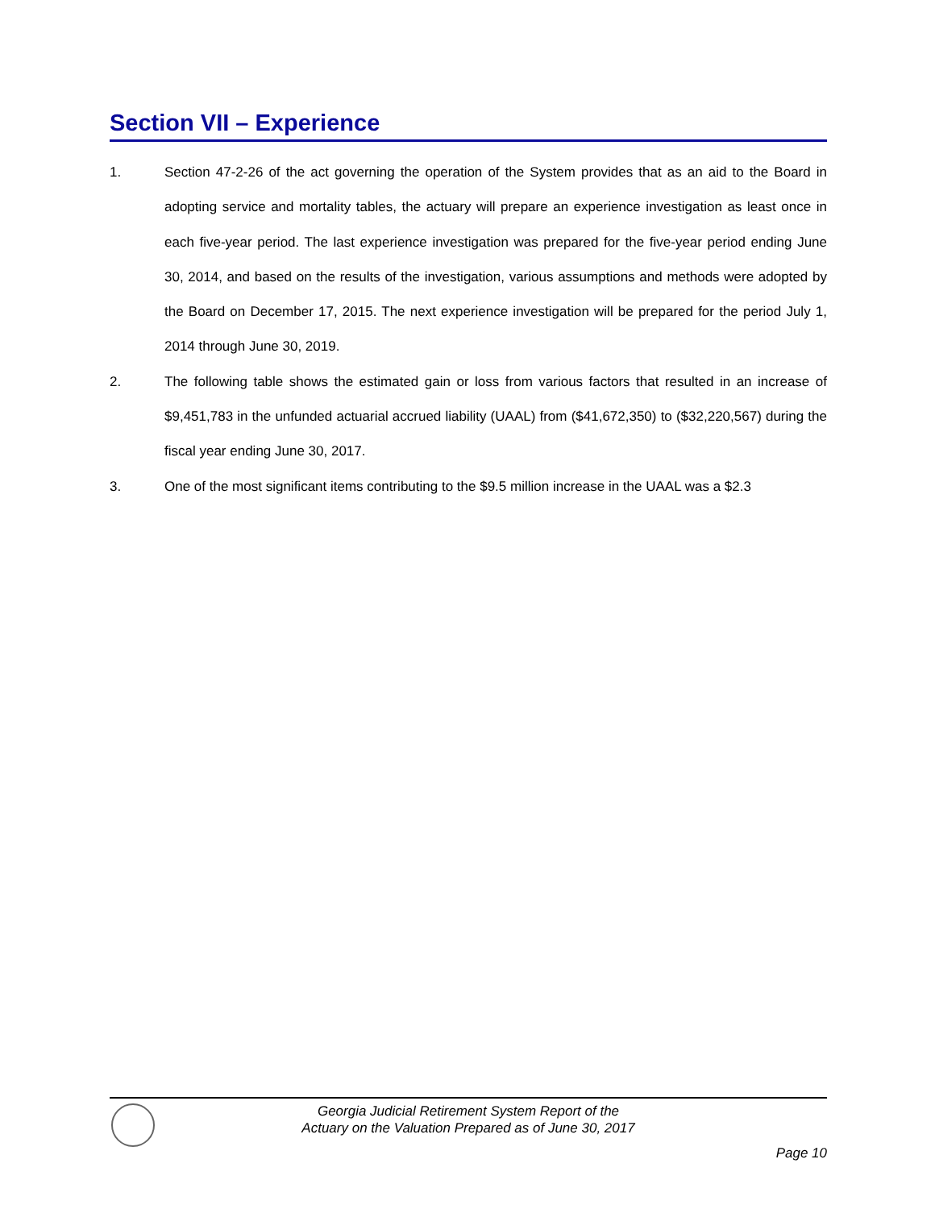Section VII – Experience
1. Section 47-2-26 of the act governing the operation of the System provides that as an aid to the Board in adopting service and mortality tables, the actuary will prepare an experience investigation as least once in each five-year period. The last experience investigation was prepared for the five-year period ending June 30, 2014, and based on the results of the investigation, various assumptions and methods were adopted by the Board on December 17, 2015. The next experience investigation will be prepared for the period July 1, 2014 through June 30, 2019.
2. The following table shows the estimated gain or loss from various factors that resulted in an increase of $9,451,783 in the unfunded actuarial accrued liability (UAAL) from ($41,672,350) to ($32,220,567) during the fiscal year ending June 30, 2017.
3. One of the most significant items contributing to the $9.5 million increase in the UAAL was a $2.3
Georgia Judicial Retirement System Report of the
Actuary on the Valuation Prepared as of June 30, 2017
Page 10